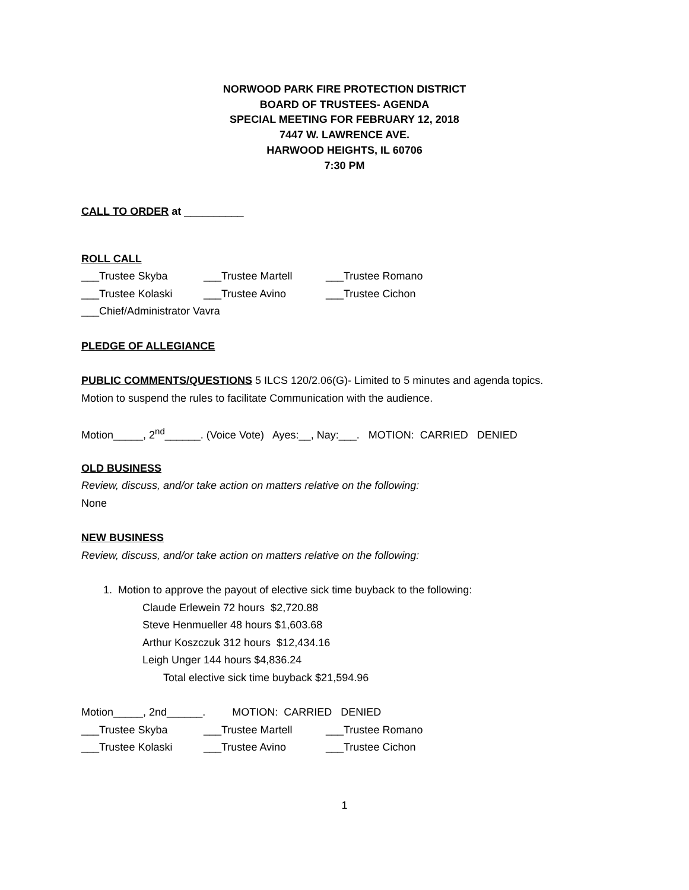NORWOOD PARK FIRE PROTECTION DISTRICT
BOARD OF TRUSTEES- AGENDA
SPECIAL MEETING FOR FEBRUARY 12, 2018
7447 W. LAWRENCE AVE.
HARWOOD HEIGHTS, IL 60706
7:30 PM
CALL TO ORDER at __________
ROLL CALL
___Trustee Skyba ___Trustee Martell ___Trustee Romano
___Trustee Kolaski ___Trustee Avino ___Trustee Cichon
___Chief/Administrator Vavra
PLEDGE OF ALLEGIANCE
PUBLIC COMMENTS/QUESTIONS 5 ILCS 120/2.06(G)- Limited to 5 minutes and agenda topics.
Motion to suspend the rules to facilitate Communication with the audience.
Motion_____, 2<sup>nd</sup>______. (Voice Vote) Ayes:__, Nay:___. MOTION: CARRIED DENIED
OLD BUSINESS
Review, discuss, and/or take action on matters relative on the following:
None
NEW BUSINESS
Review, discuss, and/or take action on matters relative on the following:
1. Motion to approve the payout of elective sick time buyback to the following:
Claude Erlewein 72 hours $2,720.88
Steve Henmueller 48 hours $1,603.68
Arthur Koszczuk 312 hours $12,434.16
Leigh Unger 144 hours $4,836.24
Total elective sick time buyback $21,594.96
Motion_____, 2nd______. MOTION: CARRIED DENIED
___Trustee Skyba ___Trustee Martell ___Trustee Romano
___Trustee Kolaski ___Trustee Avino ___Trustee Cichon
1